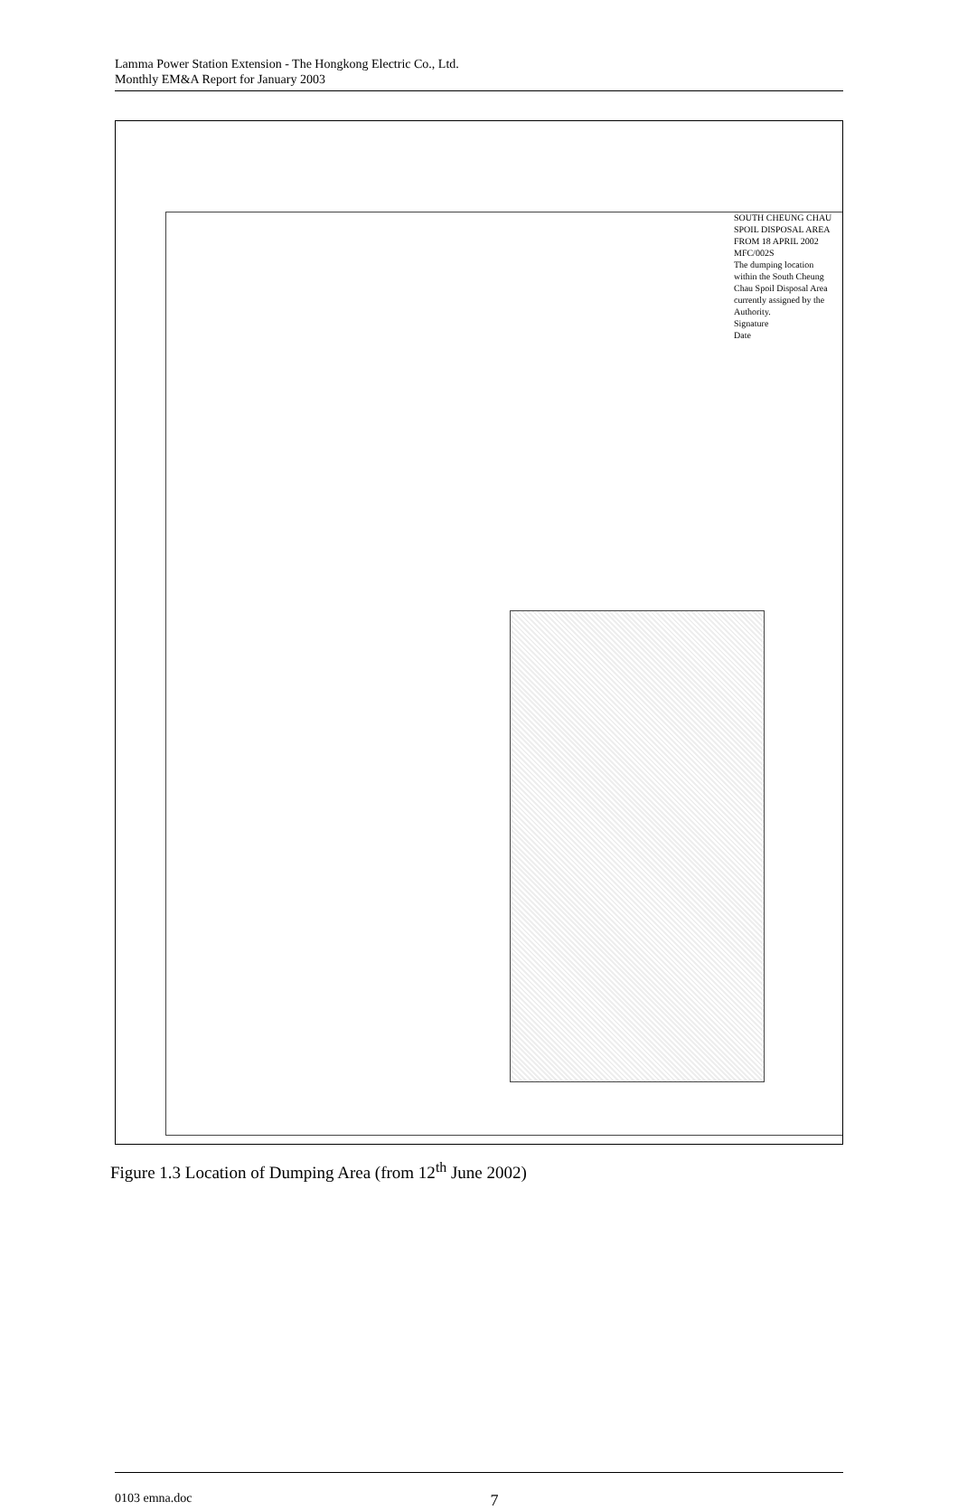Lamma Power Station Extension - The Hongkong Electric Co., Ltd.
Monthly EM&A Report for January 2003
SOUTH CHEUNG CHAU SPOIL DISPOSAL AREA FROM 18 APRIL 2002
MFC/002S
The dumping location within the South Cheung Chau Spoil Disposal Area currently assigned by the Authority.
Signature
Date
Figure 1.3 Location of Dumping Area (from 12<sup>th</sup> June 2002)
0103 emna.doc 7